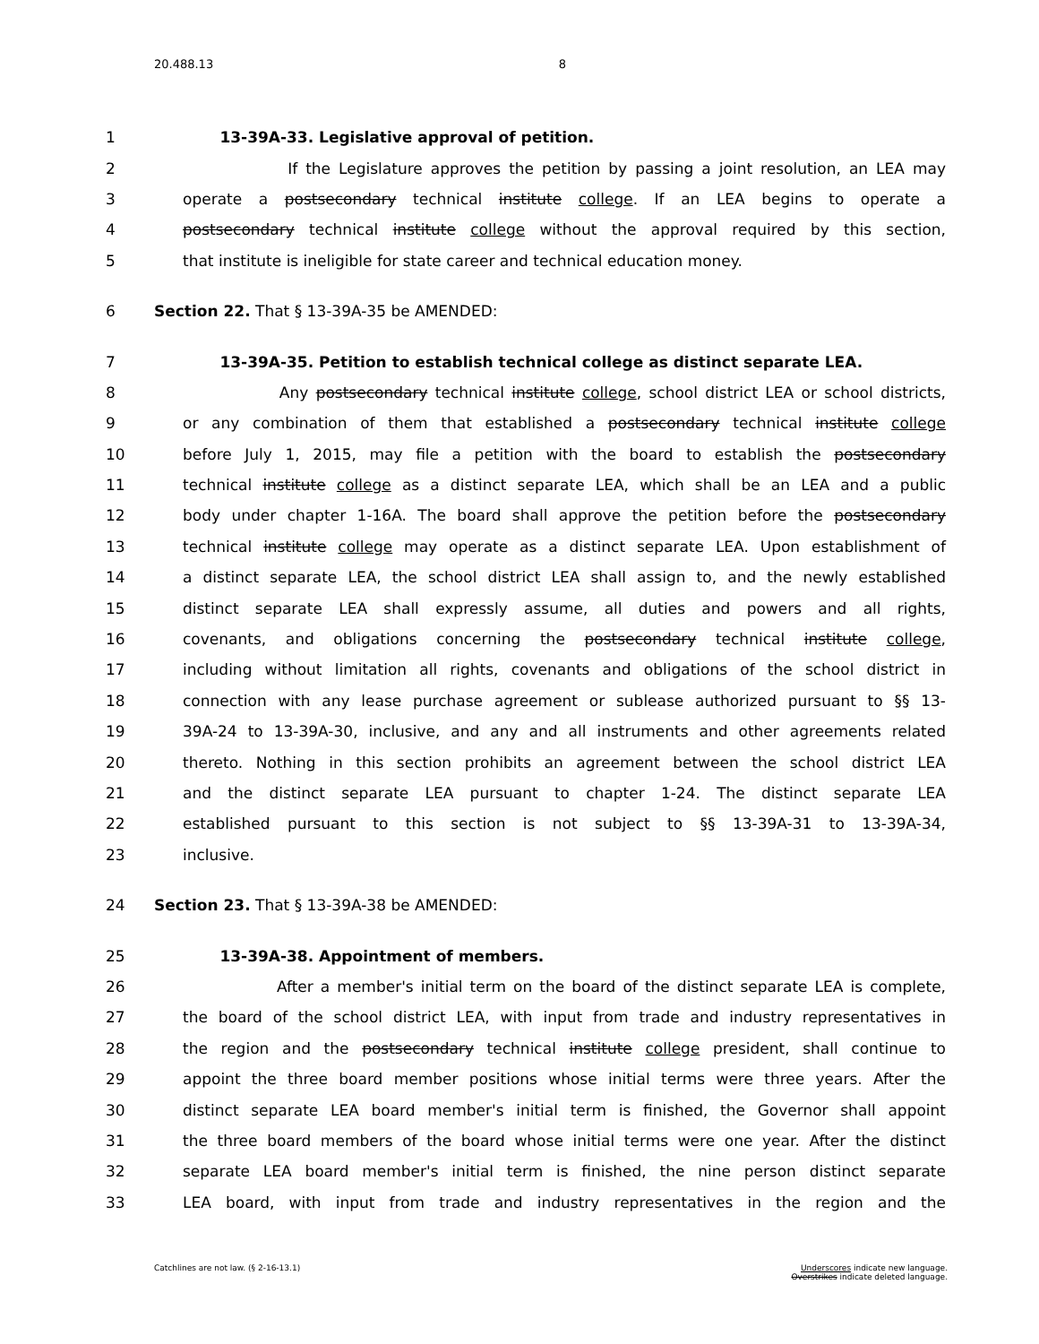20.488.13 8
1 13-39A-33. Legislative approval of petition.
2 If the Legislature approves the petition by passing a joint resolution, an LEA may
3 operate a postsecondary technical institute college. If an LEA begins to operate a
4 postsecondary technical institute college without the approval required by this section,
5 that institute is ineligible for state career and technical education money.
6 Section 22. That § 13-39A-35 be AMENDED:
7 13-39A-35. Petition to establish technical college as distinct separate LEA.
8 Any postsecondary technical institute college, school district LEA or school districts,
9 or any combination of them that established a postsecondary technical institute college
10 before July 1, 2015, may file a petition with the board to establish the postsecondary
11 technical institute college as a distinct separate LEA, which shall be an LEA and a public
12 body under chapter 1-16A. The board shall approve the petition before the postsecondary
13 technical institute college may operate as a distinct separate LEA. Upon establishment of
14 a distinct separate LEA, the school district LEA shall assign to, and the newly established
15 distinct separate LEA shall expressly assume, all duties and powers and all rights,
16 covenants, and obligations concerning the postsecondary technical institute college,
17 including without limitation all rights, covenants and obligations of the school district in
18 connection with any lease purchase agreement or sublease authorized pursuant to §§ 13-
19 39A-24 to 13-39A-30, inclusive, and any and all instruments and other agreements related
20 thereto. Nothing in this section prohibits an agreement between the school district LEA
21 and the distinct separate LEA pursuant to chapter 1-24. The distinct separate LEA
22 established pursuant to this section is not subject to §§ 13-39A-31 to 13-39A-34,
23 inclusive.
24 Section 23. That § 13-39A-38 be AMENDED:
25 13-39A-38. Appointment of members.
26 After a member's initial term on the board of the distinct separate LEA is complete,
27 the board of the school district LEA, with input from trade and industry representatives in
28 the region and the postsecondary technical institute college president, shall continue to
29 appoint the three board member positions whose initial terms were three years. After the
30 distinct separate LEA board member's initial term is finished, the Governor shall appoint
31 the three board members of the board whose initial terms were one year. After the distinct
32 separate LEA board member's initial term is finished, the nine person distinct separate
33 LEA board, with input from trade and industry representatives in the region and the
Catchlines are not law. (§ 2-16-13.1) Underscores indicate new language.
Overstrikes indicate deleted language.